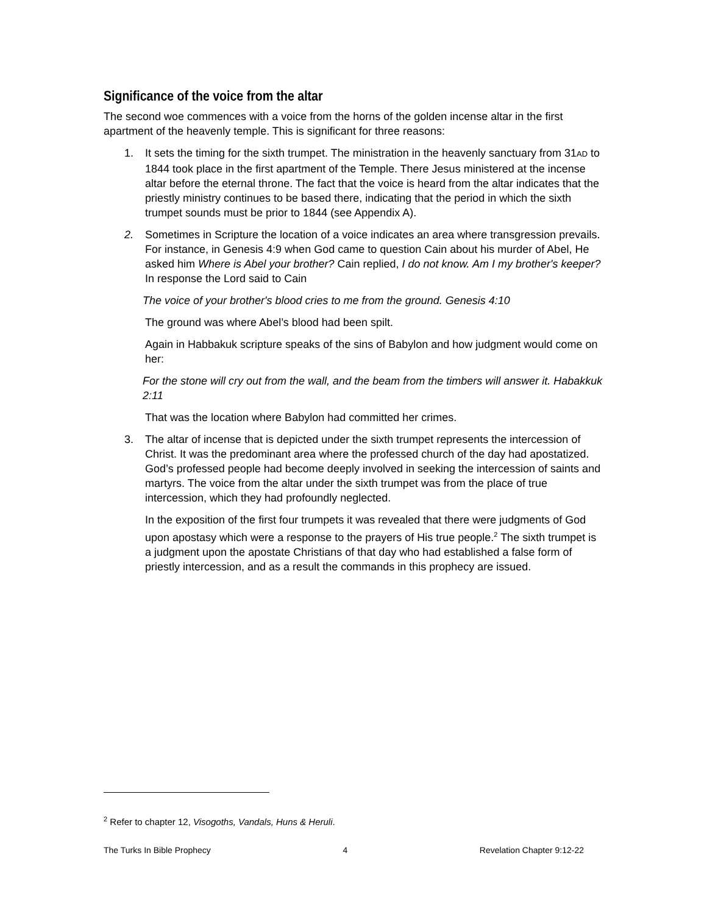Significance of the voice from the altar
The second woe commences with a voice from the horns of the golden incense altar in the first apartment of the heavenly temple. This is significant for three reasons:
1. It sets the timing for the sixth trumpet. The ministration in the heavenly sanctuary from 31AD to 1844 took place in the first apartment of the Temple. There Jesus ministered at the incense altar before the eternal throne. The fact that the voice is heard from the altar indicates that the priestly ministry continues to be based there, indicating that the period in which the sixth trumpet sounds must be prior to 1844 (see Appendix A).
2. Sometimes in Scripture the location of a voice indicates an area where transgression prevails. For instance, in Genesis 4:9 when God came to question Cain about his murder of Abel, He asked him Where is Abel your brother? Cain replied, I do not know. Am I my brother's keeper? In response the Lord said to Cain
The voice of your brother's blood cries to me from the ground. Genesis 4:10
The ground was where Abel’s blood had been spilt.
Again in Habbakuk scripture speaks of the sins of Babylon and how judgment would come on her:
For the stone will cry out from the wall, and the beam from the timbers will answer it. Habakkuk 2:11
That was the location where Babylon had committed her crimes.
3. The altar of incense that is depicted under the sixth trumpet represents the intercession of Christ. It was the predominant area where the professed church of the day had apostatized. God’s professed people had become deeply involved in seeking the intercession of saints and martyrs. The voice from the altar under the sixth trumpet was from the place of true intercession, which they had profoundly neglected.
In the exposition of the first four trumpets it was revealed that there were judgments of God upon apostasy which were a response to the prayers of His true people.<sup>2</sup> The sixth trumpet is a judgment upon the apostate Christians of that day who had established a false form of priestly intercession, and as a result the commands in this prophecy are issued.
<sup>2</sup> Refer to chapter 12, Visogoths, Vandals, Huns & Heruli.
The Turks In Bible Prophecy 4 Revelation Chapter 9:12-22